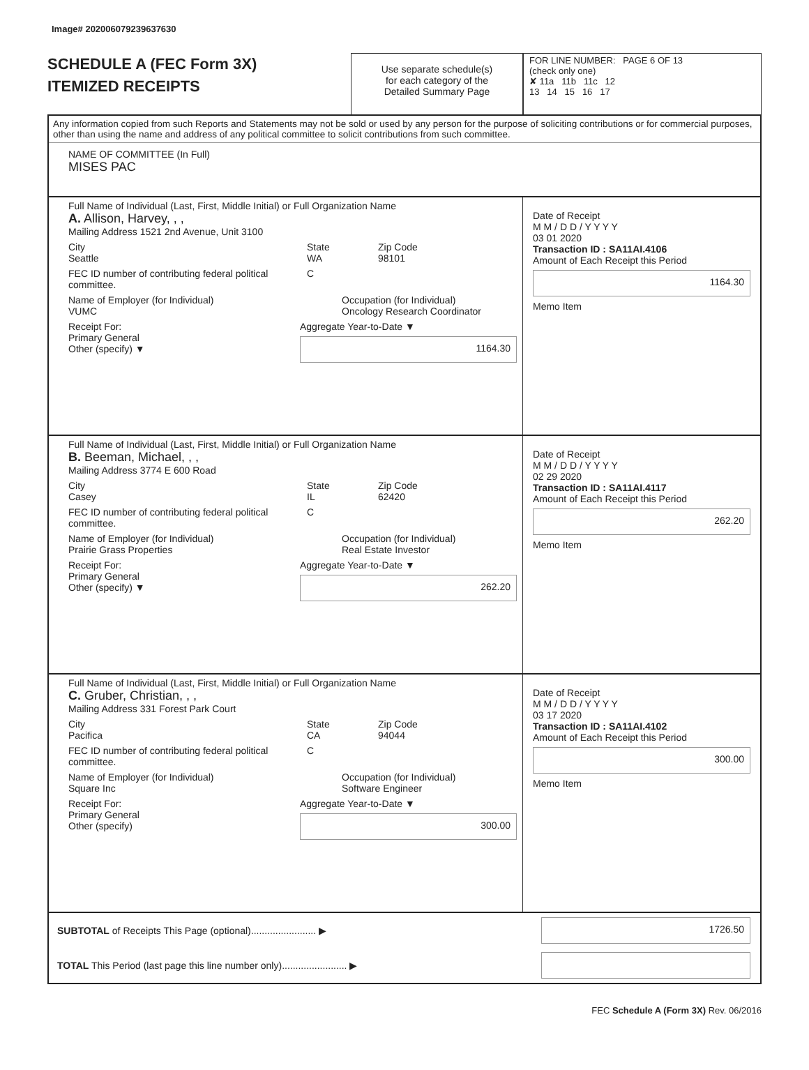Image# 202006079239637630
SCHEDULE A (FEC Form 3X)
ITEMIZED RECEIPTS
Use separate schedule(s)
for each category of the
Detailed Summary Page
FOR LINE NUMBER: PAGE 6 OF 13
(check only one)
✘ 11a 11b 11c 12
13 14 15 16 17
Any information copied from such Reports and Statements may not be sold or used by any person for the purpose of soliciting contributions or for commercial purposes, other than using the name and address of any political committee to solicit contributions from such committee.
NAME OF COMMITTEE (In Full)
MISES PAC
Full Name of Individual (Last, First, Middle Initial) or Full Organization Name
A. Allison, Harvey, , ,
Mailing Address 1521 2nd Avenue, Unit 3100
City
Seattle State
WA Zip Code
98101
FEC ID number of contributing federal political committee. C
Name of Employer (for Individual)
VUMC Occupation (for Individual)
Oncology Research Coordinator
Receipt For:
Primary General
Other (specify) ▼ Aggregate Year-to-Date ▼
1164.30
Date of Receipt
M M / D D / Y Y Y Y
03 01 2020
Transaction ID : SA11AI.4106
Amount of Each Receipt this Period
1164.30
Memo Item
Full Name of Individual (Last, First, Middle Initial) or Full Organization Name
B. Beeman, Michael, , ,
Mailing Address 3774 E 600 Road
City
Casey State
IL Zip Code
62420
FEC ID number of contributing federal political committee. C
Name of Employer (for Individual)
Prairie Grass Properties Occupation (for Individual)
Real Estate Investor
Receipt For:
Primary General
Other (specify) ▼ Aggregate Year-to-Date ▼
262.20
Date of Receipt
M M / D D / Y Y Y Y
02 29 2020
Transaction ID : SA11AI.4117
Amount of Each Receipt this Period
262.20
Memo Item
Full Name of Individual (Last, First, Middle Initial) or Full Organization Name
C. Gruber, Christian, , ,
Mailing Address 331 Forest Park Court
City
Pacifica State
CA Zip Code
94044
FEC ID number of contributing federal political committee. C
Name of Employer (for Individual)
Square Inc Occupation (for Individual)
Software Engineer
Receipt For:
Primary General
Other (specify) Aggregate Year-to-Date ▼
300.00
Date of Receipt
M M / D D / Y Y Y Y
03 17 2020
Transaction ID : SA11AI.4102
Amount of Each Receipt this Period
300.00
Memo Item
SUBTOTAL of Receipts This Page (optional)........................ ▶
1726.50
TOTAL This Period (last page this line number only)........................ ▶
FEC Schedule A (Form 3X) Rev. 06/2016